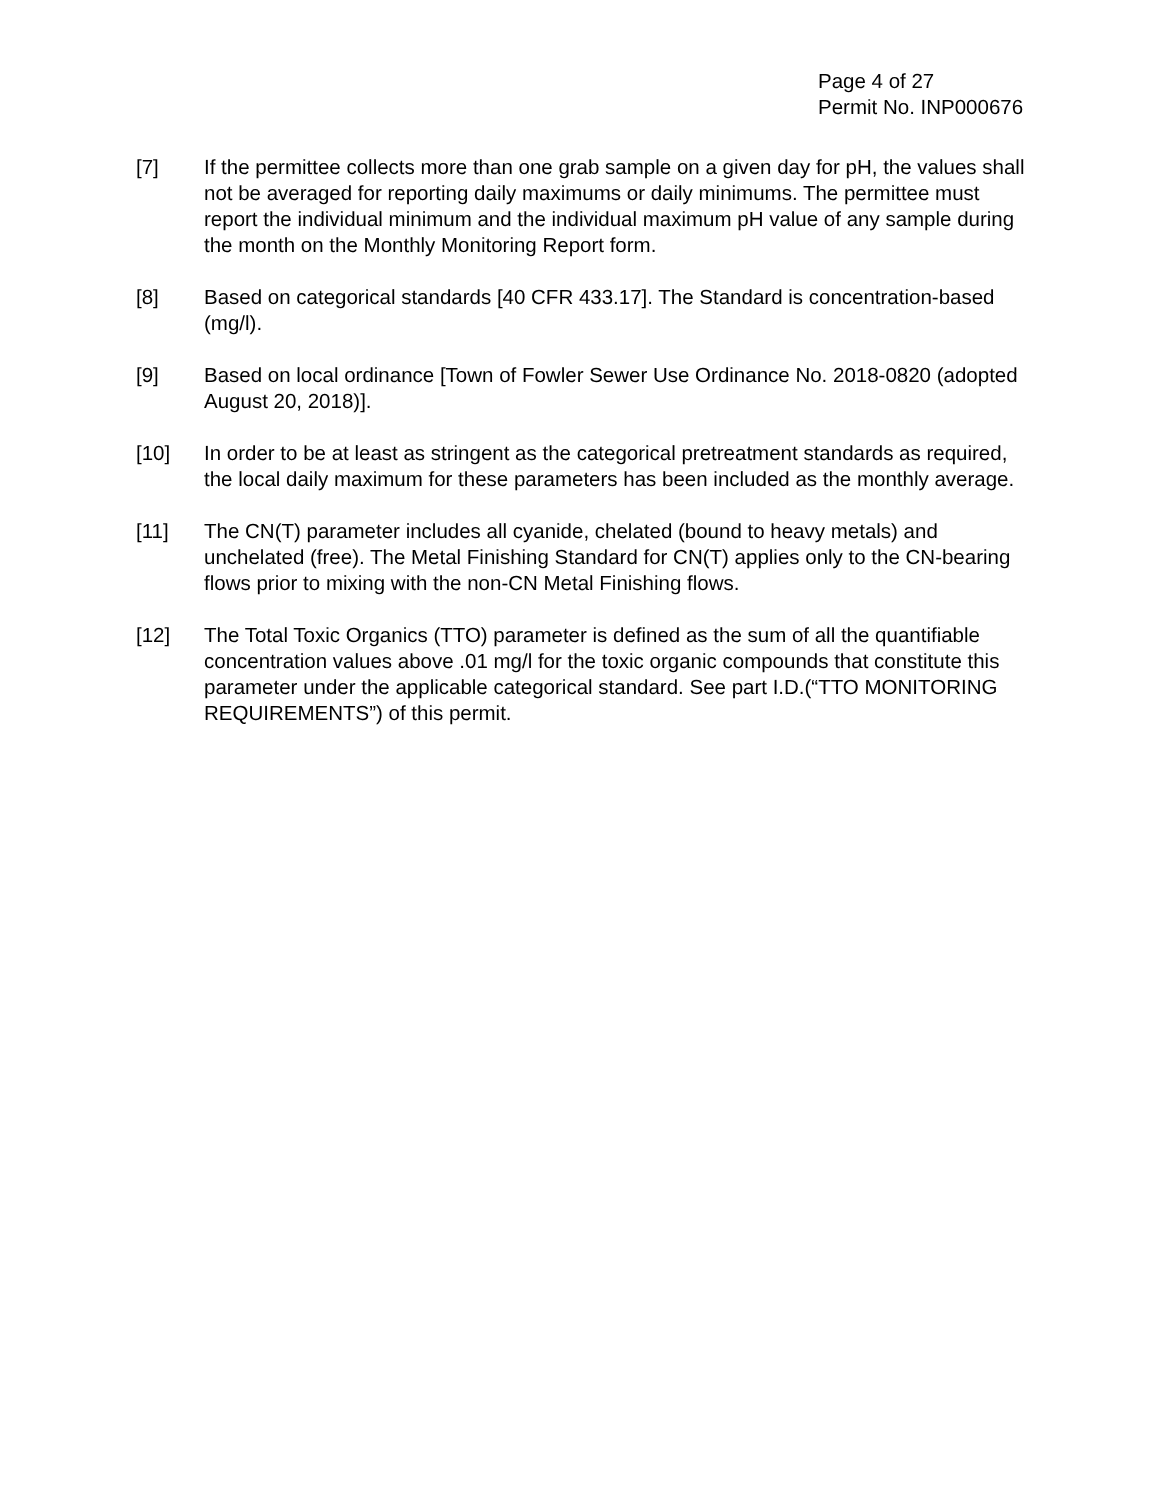Page 4 of 27
Permit No. INP000676
[7] If the permittee collects more than one grab sample on a given day for pH, the values shall not be averaged for reporting daily maximums or daily minimums. The permittee must report the individual minimum and the individual maximum pH value of any sample during the month on the Monthly Monitoring Report form.
[8] Based on categorical standards [40 CFR 433.17]. The Standard is concentration-based (mg/l).
[9] Based on local ordinance [Town of Fowler Sewer Use Ordinance No. 2018-0820 (adopted August 20, 2018)].
[10] In order to be at least as stringent as the categorical pretreatment standards as required, the local daily maximum for these parameters has been included as the monthly average.
[11] The CN(T) parameter includes all cyanide, chelated (bound to heavy metals) and unchelated (free). The Metal Finishing Standard for CN(T) applies only to the CN-bearing flows prior to mixing with the non-CN Metal Finishing flows.
[12] The Total Toxic Organics (TTO) parameter is defined as the sum of all the quantifiable concentration values above .01 mg/l for the toxic organic compounds that constitute this parameter under the applicable categorical standard. See part I.D.(“TTO MONITORING REQUIREMENTS”) of this permit.